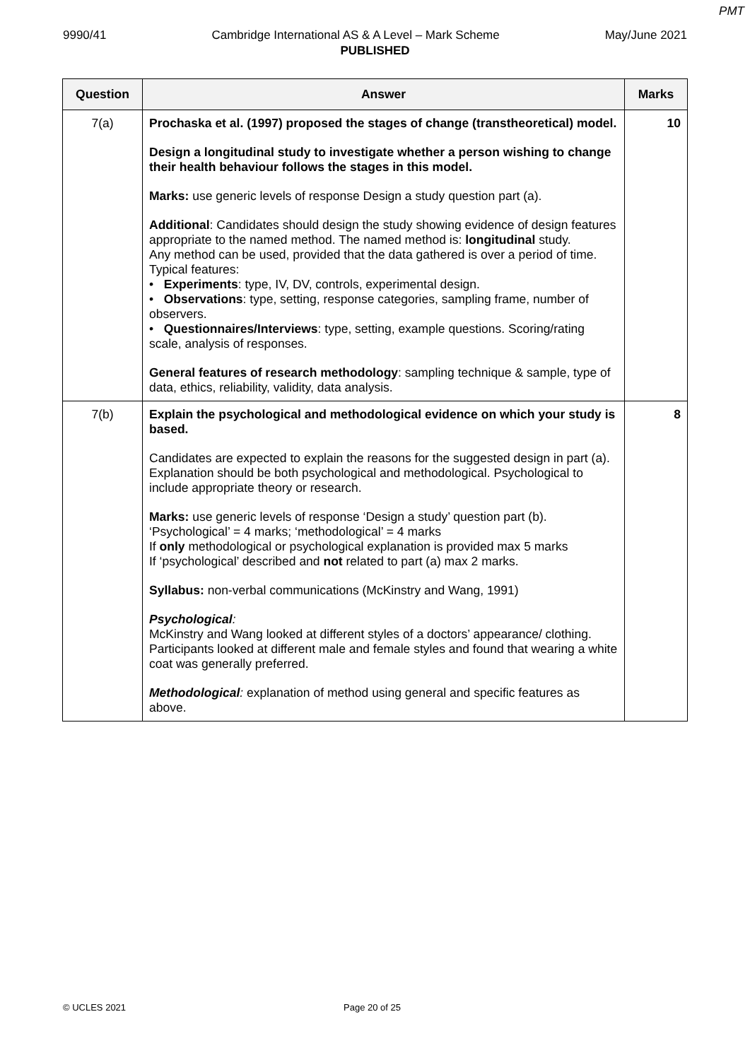PMT
9990/41 Cambridge International AS & A Level – Mark Scheme May/June 2021
PUBLISHED
| Question | Answer | Marks |
| --- | --- | --- |
| 7(a) | Prochaska et al. (1997) proposed the stages of change (transtheoretical) model. Design a longitudinal study to investigate whether a person wishing to change their health behaviour follows the stages in this model. Marks: use generic levels of response Design a study question part (a). Additional : Candidates should design the study showing evidence of design features appropriate to the named method. The named method is: longitudinal study. Any method can be used, provided that the data gathered is over a period of time. Typical features: • Experiments : type, IV, DV, controls, experimental design. • Observations : type, setting, response categories, sampling frame, number of observers. • Questionnaires/Interviews : type, setting, example questions. Scoring/rating scale, analysis of responses. General features of research methodology : sampling technique & sample, type of data, ethics, reliability, validity, data analysis. | 10 |
| 7(b) | Explain the psychological and methodological evidence on which your study is based. Candidates are expected to explain the reasons for the suggested design in part (a). Explanation should be both psychological and methodological. Psychological to include appropriate theory or research. Marks: use generic levels of response ‘Design a study’ question part (b). ‘Psychological’ = 4 marks; ‘methodological’ = 4 marks If only methodological or psychological explanation is provided max 5 marks If ‘psychological’ described and not related to part (a) max 2 marks. Syllabus: non-verbal communications (McKinstry and Wang, 1991) Psychological : McKinstry and Wang looked at different styles of a doctors’ appearance/ clothing. Participants looked at different male and female styles and found that wearing a white coat was generally preferred. Methodological : explanation of method using general and specific features as above. | 8 |
© UCLES 2021 Page 20 of 25